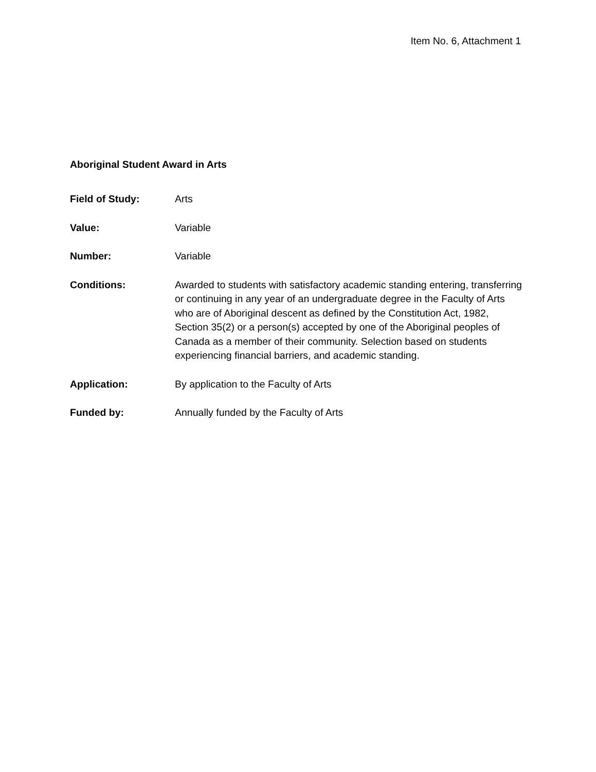Item No. 6, Attachment 1
Aboriginal Student Award in Arts
Field of Study: Arts
Value: Variable
Number: Variable
Conditions: Awarded to students with satisfactory academic standing entering, transferring or continuing in any year of an undergraduate degree in the Faculty of Arts who are of Aboriginal descent as defined by the Constitution Act, 1982, Section 35(2) or a person(s) accepted by one of the Aboriginal peoples of Canada as a member of their community. Selection based on students experiencing financial barriers, and academic standing.
Application: By application to the Faculty of Arts
Funded by: Annually funded by the Faculty of Arts